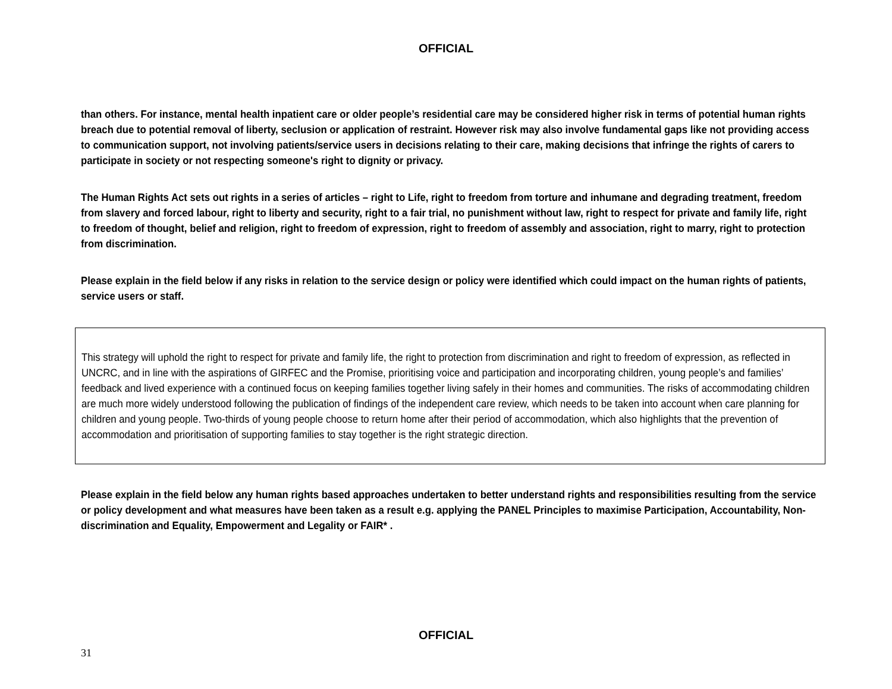OFFICIAL
than others. For instance, mental health inpatient care or older people’s residential care may be considered higher risk in terms of potential human rights breach due to potential removal of liberty, seclusion or application of restraint. However risk may also involve fundamental gaps like not providing access to communication support, not involving patients/service users in decisions relating to their care, making decisions that infringe the rights of carers to participate in society or not respecting someone's right to dignity or privacy.
The Human Rights Act sets out rights in a series of articles – right to Life, right to freedom from torture and inhumane and degrading treatment, freedom from slavery and forced labour, right to liberty and security, right to a fair trial, no punishment without law, right to respect for private and family life, right to freedom of thought, belief and religion, right to freedom of expression, right to freedom of assembly and association, right to marry, right to protection from discrimination.
Please explain in the field below if any risks in relation to the service design or policy were identified which could impact on the human rights of patients, service users or staff.
This strategy will uphold the right to respect for private and family life, the right to protection from discrimination and right to freedom of expression, as reflected in UNCRC, and in line with the aspirations of GIRFEC and the Promise, prioritising voice and participation and incorporating children, young people’s and families’ feedback and lived experience with a continued focus on keeping families together living safely in their homes and communities. The risks of accommodating children are much more widely understood following the publication of findings of the independent care review, which needs to be taken into account when care planning for children and young people. Two-thirds of young people choose to return home after their period of accommodation, which also highlights that the prevention of accommodation and prioritisation of supporting families to stay together is the right strategic direction.
Please explain in the field below any human rights based approaches undertaken to better understand rights and responsibilities resulting from the service or policy development and what measures have been taken as a result e.g. applying the PANEL Principles to maximise Participation, Accountability, Non-discrimination and Equality, Empowerment and Legality or FAIR* .
OFFICIAL
31